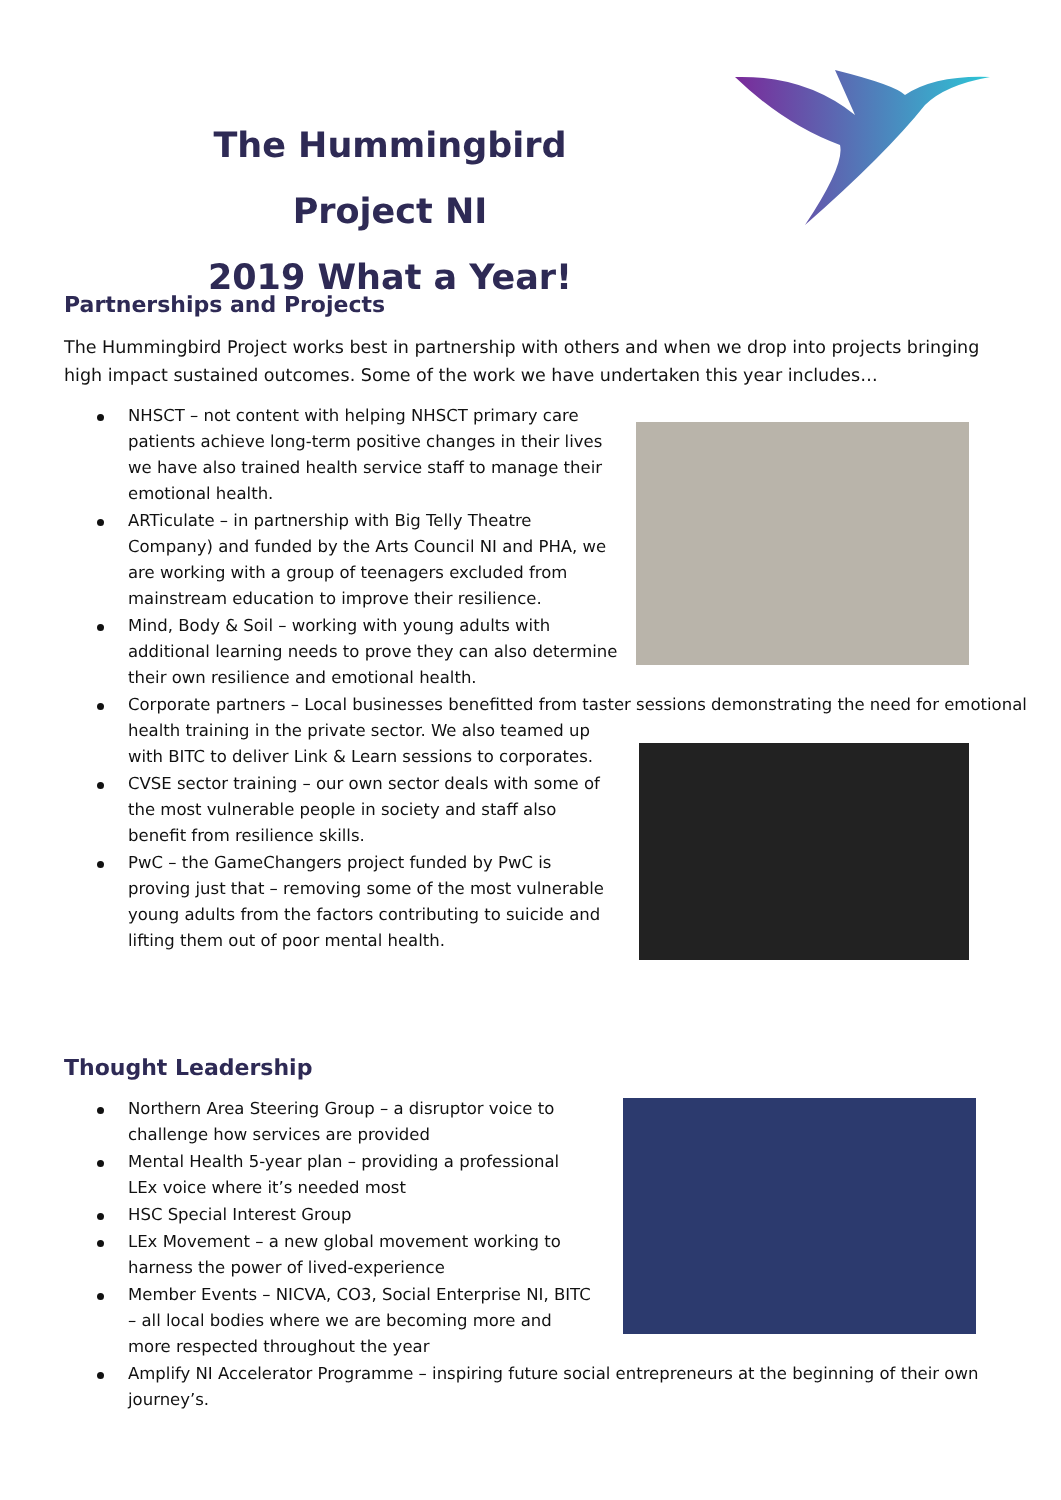The Hummingbird Project NI
2019 What a Year!
Partnerships and Projects
The Hummingbird Project works best in partnership with others and when we drop into projects bringing high impact sustained outcomes. Some of the work we have undertaken this year includes…
NHSCT – not content with helping NHSCT primary care patients achieve long-term positive changes in their lives we have also trained health service staff to manage their emotional health.
ARTiculate – in partnership with Big Telly Theatre Company) and funded by the Arts Council NI and PHA, we are working with a group of teenagers excluded from mainstream education to improve their resilience.
Mind, Body & Soil – working with young adults with additional learning needs to prove they can also determine their own resilience and emotional health.
Corporate partners – Local businesses benefitted from taster sessions demonstrating the need for emotional
health training in the private sector. We also teamed up with BITC to deliver Link & Learn sessions to corporates.
CVSE sector training – our own sector deals with some of the most vulnerable people in society and staff also benefit from resilience skills.
PwC – the GameChangers project funded by PwC is proving just that – removing some of the most vulnerable young adults from the factors contributing to suicide and lifting them out of poor mental health.
Thought Leadership
Northern Area Steering Group – a disruptor voice to challenge how services are provided
Mental Health 5-year plan – providing a professional LEx voice where it’s needed most
HSC Special Interest Group
LEx Movement – a new global movement working to harness the power of lived-experience
Member Events – NICVA, CO3, Social Enterprise NI, BITC – all local bodies where we are becoming more and more respected throughout the year
Amplify NI Accelerator Programme – inspiring future social entrepreneurs at the beginning of their own journey’s.